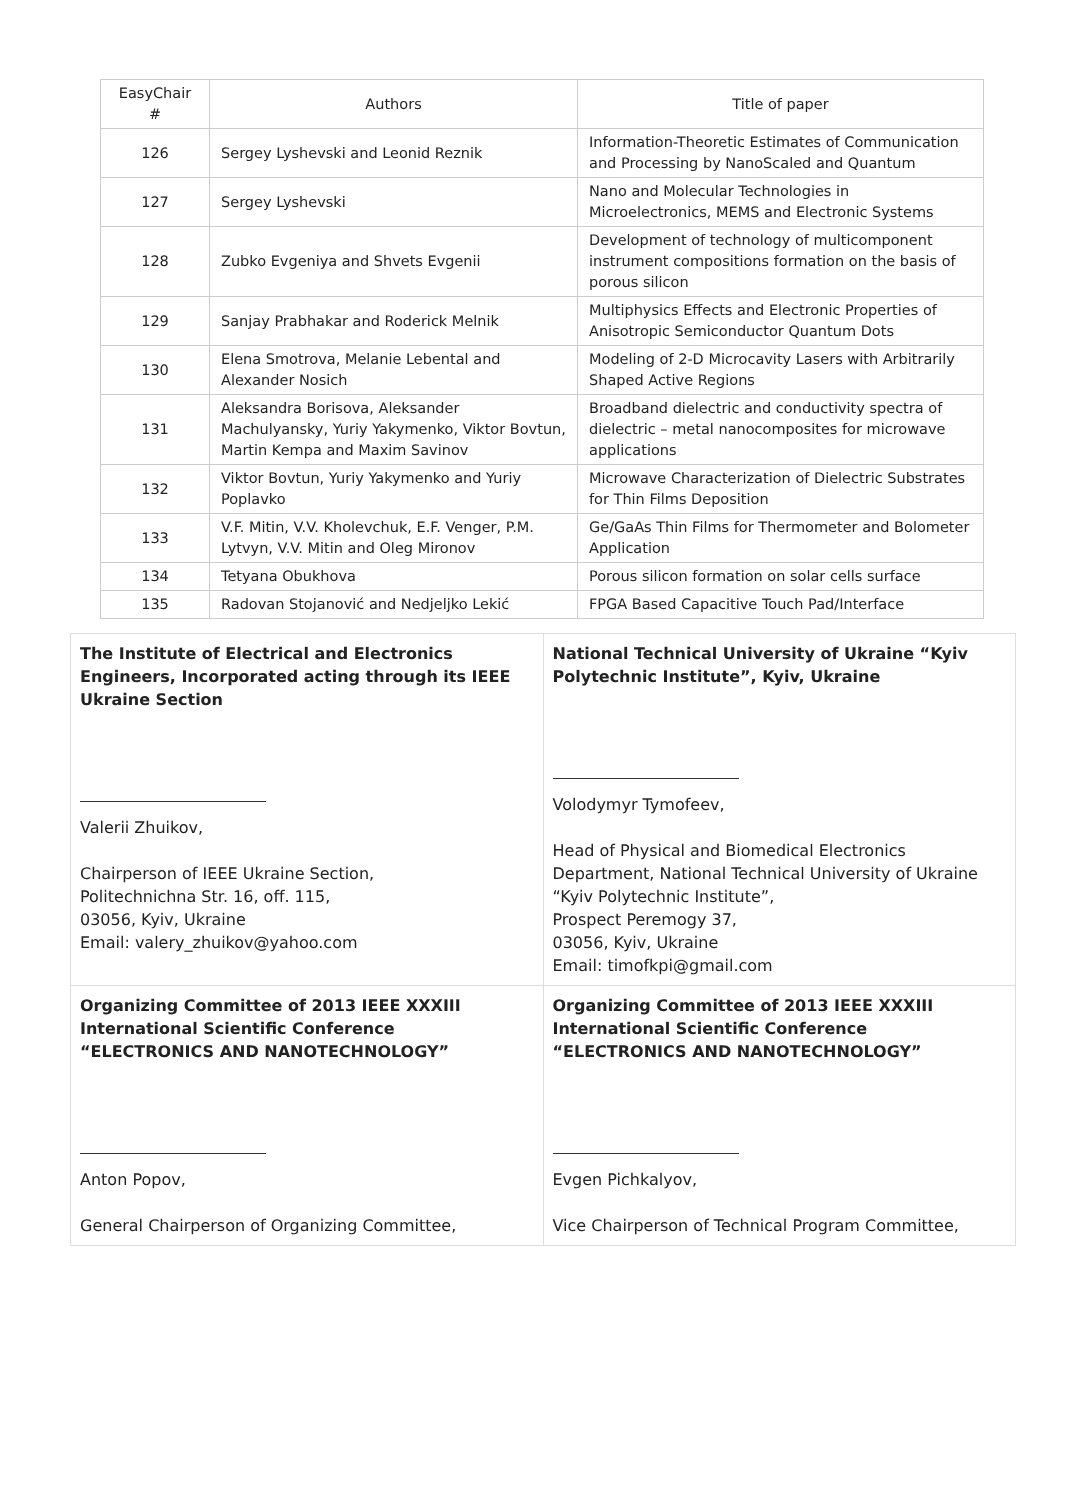| EasyChair # | Authors | Title of paper |
| --- | --- | --- |
| 126 | Sergey Lyshevski and Leonid Reznik | Information-Theoretic Estimates of Communication and Processing by NanoScaled and Quantum |
| 127 | Sergey Lyshevski | Nano and Molecular Technologies in Microelectronics, MEMS and Electronic Systems |
| 128 | Zubko Evgeniya and Shvets Evgenii | Development of technology of multicomponent instrument compositions formation on the basis of porous silicon |
| 129 | Sanjay Prabhakar and Roderick Melnik | Multiphysics Effects and Electronic Properties of Anisotropic Semiconductor Quantum Dots |
| 130 | Elena Smotrova, Melanie Lebental and Alexander Nosich | Modeling of 2-D Microcavity Lasers with Arbitrarily Shaped Active Regions |
| 131 | Aleksandra Borisova, Aleksander Machulyansky, Yuriy Yakymenko, Viktor Bovtun, Martin Kempa and Maxim Savinov | Broadband dielectric and conductivity spectra of dielectric – metal nanocomposites for microwave applications |
| 132 | Viktor Bovtun, Yuriy Yakymenko and Yuriy Poplavko | Microwave Characterization of Dielectric Substrates for Thin Films Deposition |
| 133 | V.F. Mitin, V.V. Kholevchuk, E.F. Venger, P.M. Lytvyn, V.V. Mitin and Oleg Mironov | Ge/GaAs Thin Films for Thermometer and Bolometer Application |
| 134 | Tetyana Obukhova | Porous silicon formation on solar cells surface |
| 135 | Radovan Stojanović and Nedjeljko Lekić | FPGA Based Capacitive Touch Pad/Interface |
| The Institute of Electrical and Electronics Engineers, Incorporated acting through its IEEE Ukraine Section Valerii Zhuikov, Chairperson of IEEE Ukraine Section, Politechnichna Str. 16, off. 115, 03056, Kyiv, Ukraine Email: valery_zhuikov@yahoo.com | National Technical University of Ukraine “Kyiv Polytechnic Institute”, Kyiv, Ukraine Volodymyr Tymofeev, Head of Physical and Biomedical Electronics Department, National Technical University of Ukraine “Kyiv Polytechnic Institute”, Prospect Peremogy 37, 03056, Kyiv, Ukraine Email: timofkpi@gmail.com |
| Organizing Committee of 2013 IEEE XXXIII International Scientific Conference “ELECTRONICS AND NANOTECHNOLOGY” Anton Popov, General Chairperson of Organizing Committee, | Organizing Committee of 2013 IEEE XXXIII International Scientific Conference “ELECTRONICS AND NANOTECHNOLOGY” Evgen Pichkalyov, Vice Chairperson of Technical Program Committee, |